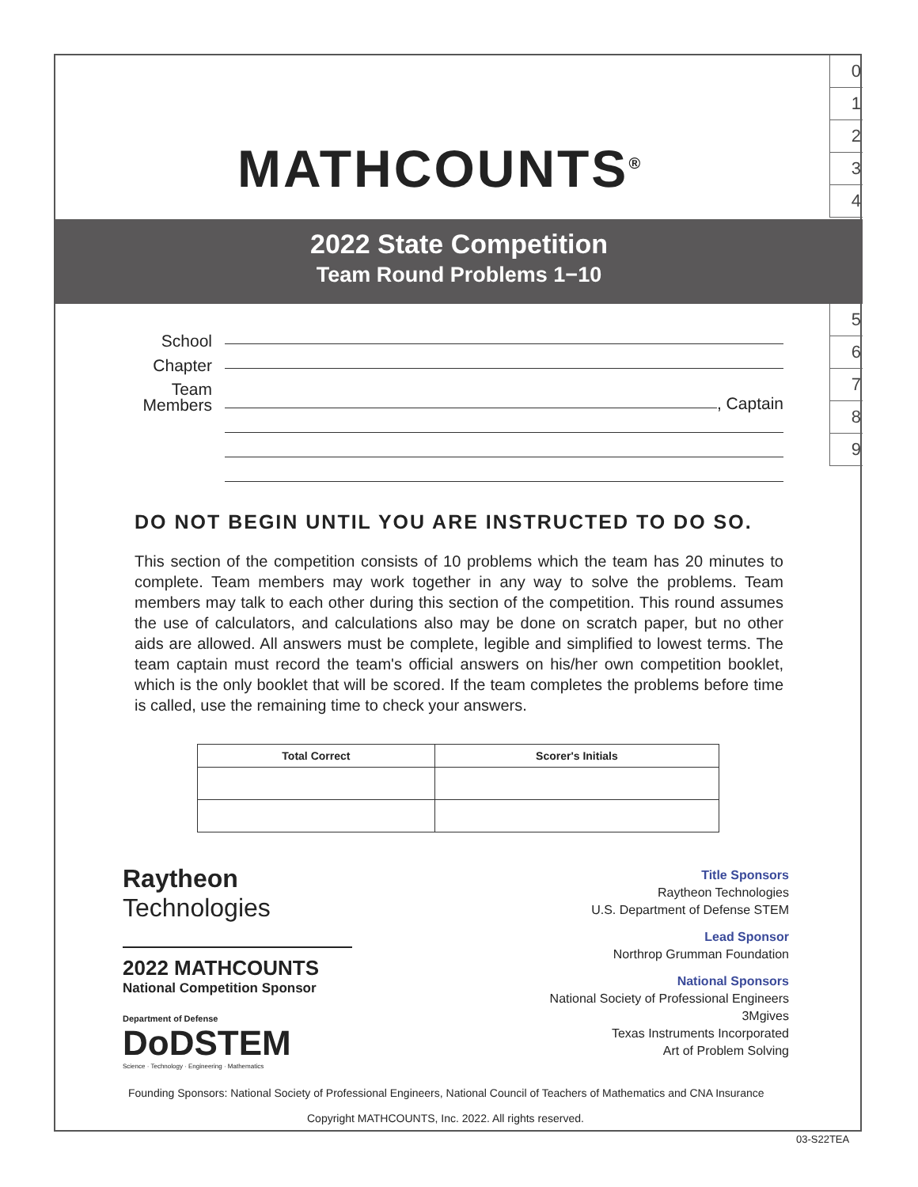0
1
2
3
4
5
6
7
8
9
MATHCOUNTS<sup>®</sup>
2022 State Competition
Team Round Problems 1−10
School
Chapter
Team Members , Captain
DO NOT BEGIN UNTIL YOU ARE INSTRUCTED TO DO SO.
This section of the competition consists of 10 problems which the team has 20 minutes to complete. Team members may work together in any way to solve the problems. Team members may talk to each other during this section of the competition. This round assumes the use of calculators, and calculations also may be done on scratch paper, but no other aids are allowed. All answers must be complete, legible and simplified to lowest terms. The team captain must record the team's official answers on his/her own competition booklet, which is the only booklet that will be scored. If the team completes the problems before time is called, use the remaining time to check your answers.
| Total Correct | Scorer's Initials |
| --- | --- |
Raytheon
Technologies
2022 MATHCOUNTS
National Competition Sponsor
Department of Defense
DoDSTEM
Science · Technology · Engineering · Mathematics
Title Sponsors
Raytheon Technologies
U.S. Department of Defense STEM
Lead Sponsor
Northrop Grumman Foundation
National Sponsors
National Society of Professional Engineers
3Mgives
Texas Instruments Incorporated
Art of Problem Solving
Founding Sponsors: National Society of Professional Engineers, National Council of Teachers of Mathematics and CNA Insurance
Copyright MATHCOUNTS, Inc. 2022. All rights reserved.
03-S22TEA